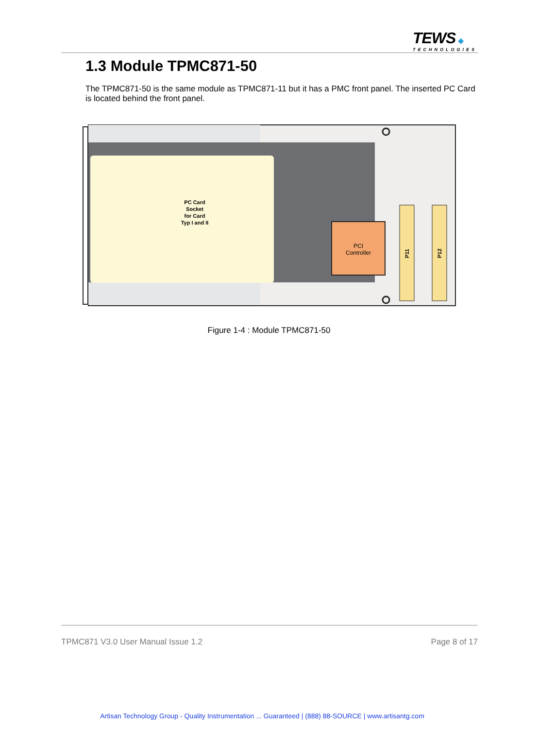TEWS ◆
TECHNOLOGIES
1.3 Module TPMC871-50
The TPMC871-50 is the same module as TPMC871-11 but it has a PMC front panel. The inserted PC Card is located behind the front panel.
PC Card
Socket
for Card
Typ I and II
PCI
Controller
P11
P12
Figure 1-4 : Module TPMC871-50
TPMC871 V3.0 User Manual Issue 1.2 Page 8 of 17
Artisan Technology Group - Quality Instrumentation ... Guaranteed | (888) 88-SOURCE | www.artisantg.com